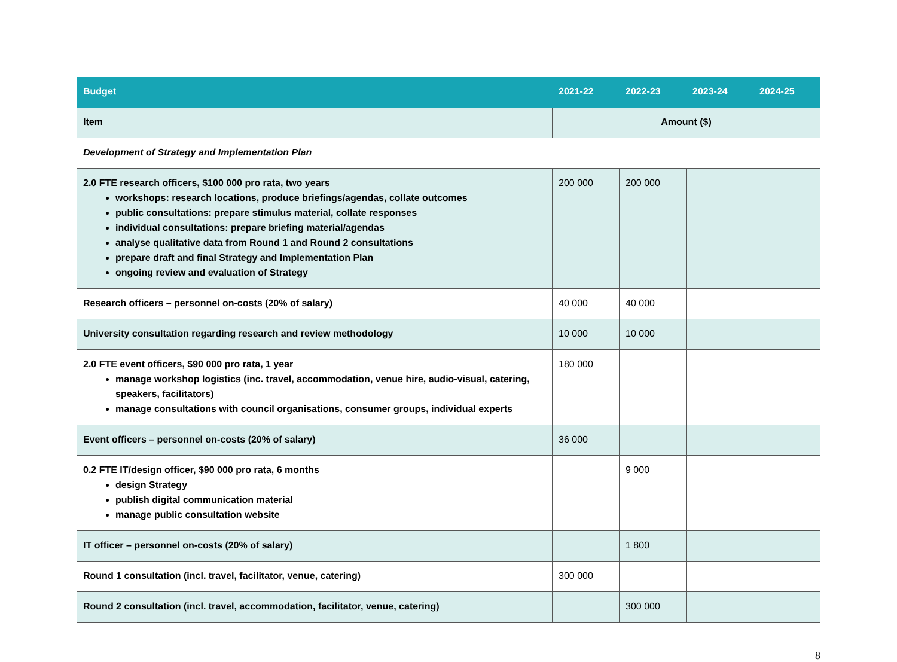| Budget | 2021-22 | 2022-23 | 2023-24 | 2024-25 |
| --- | --- | --- | --- | --- |
| Item | Amount ($) | | | |
| Development of Strategy and Implementation Plan | | | | |
| 2.0 FTE research officers, $100 000 pro rata, two years workshops: research locations, produce briefings/agendas, collate outcomes public consultations: prepare stimulus material, collate responses individual consultations: prepare briefing material/agendas analyse qualitative data from Round 1 and Round 2 consultations prepare draft and final Strategy and Implementation Plan ongoing review and evaluation of Strategy | 200 000 | 200 000 | | |
| Research officers – personnel on-costs (20% of salary) | 40 000 | 40 000 | | |
| University consultation regarding research and review methodology | 10 000 | 10 000 | | |
| 2.0 FTE event officers, $90 000 pro rata, 1 year manage workshop logistics (inc. travel, accommodation, venue hire, audio-visual, catering, speakers, facilitators) manage consultations with council organisations, consumer groups, individual experts | 180 000 | | | |
| Event officers – personnel on-costs (20% of salary) | 36 000 | | | |
| 0.2 FTE IT/design officer, $90 000 pro rata, 6 months design Strategy publish digital communication material manage public consultation website | | 9 000 | | |
| IT officer – personnel on-costs (20% of salary) | | 1 800 | | |
| Round 1 consultation (incl. travel, facilitator, venue, catering) | 300 000 | | | |
| Round 2 consultation (incl. travel, accommodation, facilitator, venue, catering) | | 300 000 | | |
8